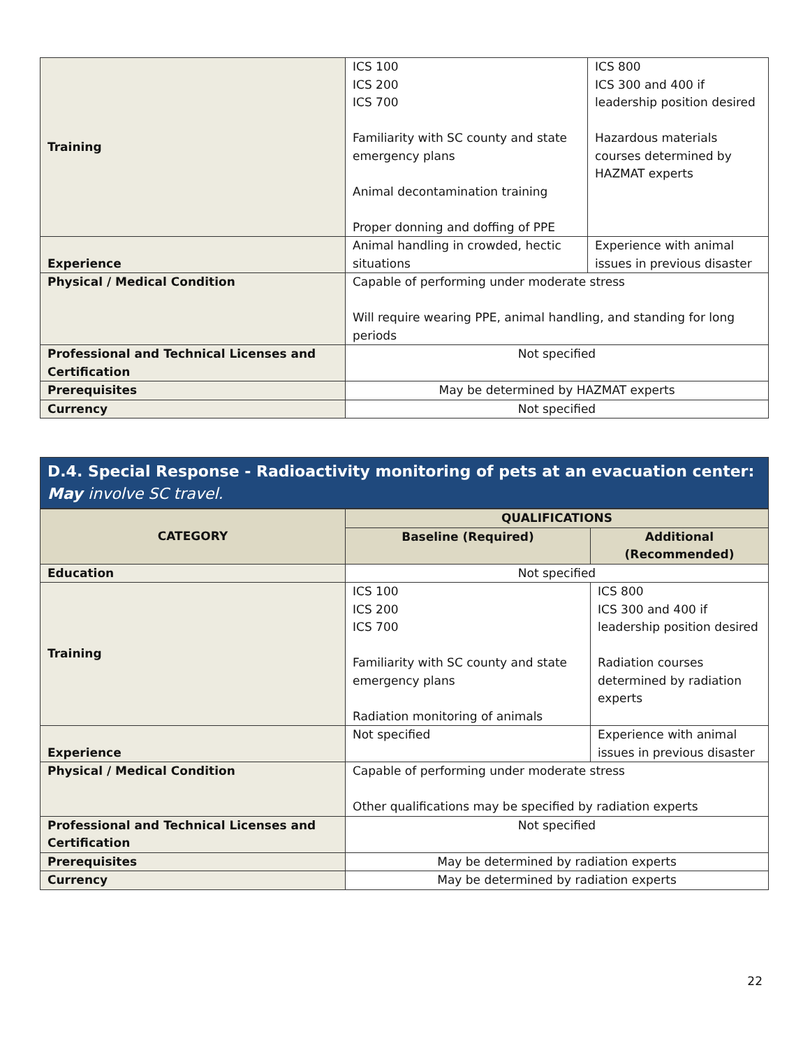| Training | ICS 100 ICS 200 ICS 700 Familiarity with SC county and state emergency plans Animal decontamination training Proper donning and doffing of PPE | ICS 800 ICS 300 and 400 if leadership position desired Hazardous materials courses determined by HAZMAT experts |
| Experience | Animal handling in crowded, hectic situations | Experience with animal issues in previous disaster |
| Physical / Medical Condition | Capable of performing under moderate stress Will require wearing PPE, animal handling, and standing for long periods | |
| Professional and Technical Licenses and Certification | Not specified | |
| Prerequisites | May be determined by HAZMAT experts | |
| Currency | Not specified | |
D.4. Special Response - Radioactivity monitoring of pets at an evacuation center: May involve SC travel.
| CATEGORY | QUALIFICATIONS | |
| --- | --- | --- |
| | Baseline (Required) | Additional (Recommended) |
| Education | Not specified | |
| Training | ICS 100 ICS 200 ICS 700 Familiarity with SC county and state emergency plans Radiation monitoring of animals | ICS 800 ICS 300 and 400 if leadership position desired Radiation courses determined by radiation experts |
| Experience | Not specified | Experience with animal issues in previous disaster |
| Physical / Medical Condition | Capable of performing under moderate stress Other qualifications may be specified by radiation experts | |
| Professional and Technical Licenses and Certification | Not specified | |
| Prerequisites | May be determined by radiation experts | |
| Currency | May be determined by radiation experts | |
22